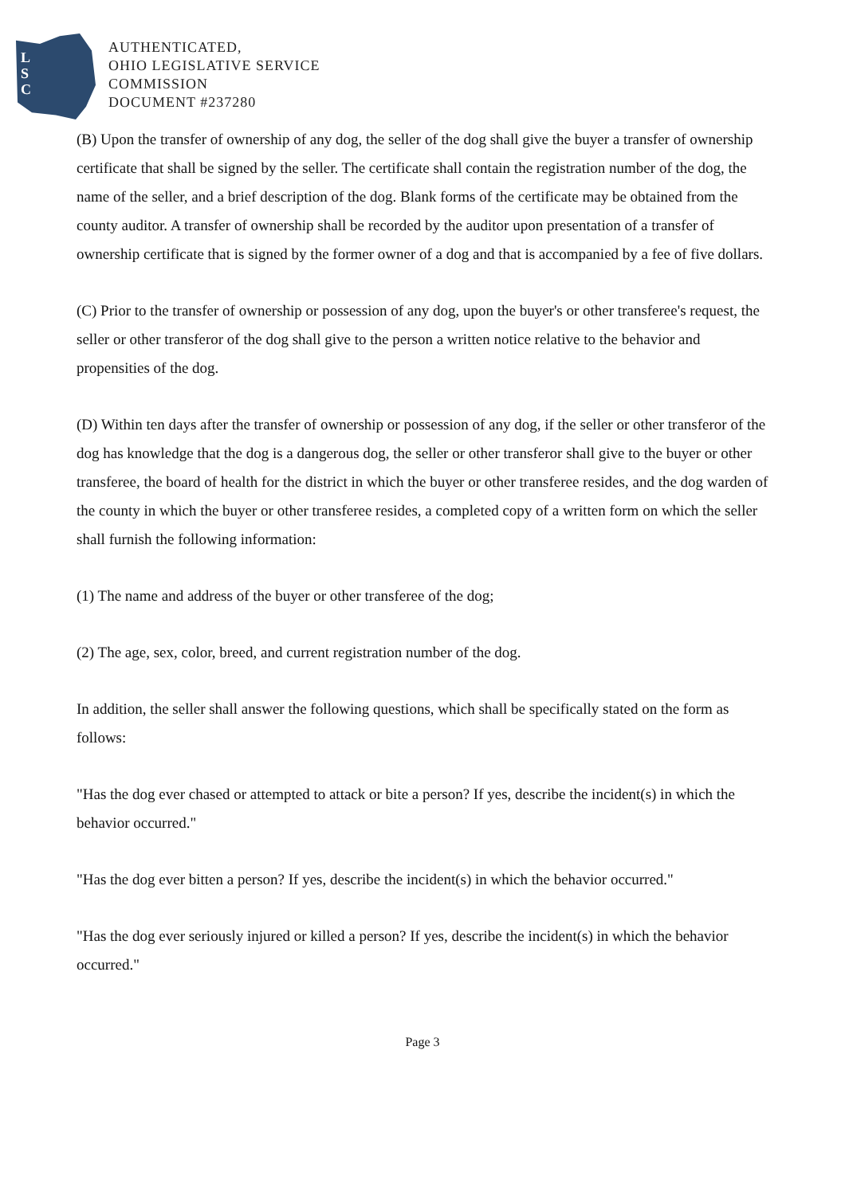L
S
C
AUTHENTICATED,
OHIO LEGISLATIVE SERVICE
COMMISSION
DOCUMENT #237280
(B) Upon the transfer of ownership of any dog, the seller of the dog shall give the buyer a transfer of ownership certificate that shall be signed by the seller. The certificate shall contain the registration number of the dog, the name of the seller, and a brief description of the dog. Blank forms of the certificate may be obtained from the county auditor. A transfer of ownership shall be recorded by the auditor upon presentation of a transfer of ownership certificate that is signed by the former owner of a dog and that is accompanied by a fee of five dollars.
(C) Prior to the transfer of ownership or possession of any dog, upon the buyer's or other transferee's request, the seller or other transferor of the dog shall give to the person a written notice relative to the behavior and propensities of the dog.
(D) Within ten days after the transfer of ownership or possession of any dog, if the seller or other transferor of the dog has knowledge that the dog is a dangerous dog, the seller or other transferor shall give to the buyer or other transferee, the board of health for the district in which the buyer or other transferee resides, and the dog warden of the county in which the buyer or other transferee resides, a completed copy of a written form on which the seller shall furnish the following information:
(1) The name and address of the buyer or other transferee of the dog;
(2) The age, sex, color, breed, and current registration number of the dog.
In addition, the seller shall answer the following questions, which shall be specifically stated on the form as follows:
"Has the dog ever chased or attempted to attack or bite a person? If yes, describe the incident(s) in which the behavior occurred."
"Has the dog ever bitten a person? If yes, describe the incident(s) in which the behavior occurred."
"Has the dog ever seriously injured or killed a person? If yes, describe the incident(s) in which the behavior occurred."
Page 3